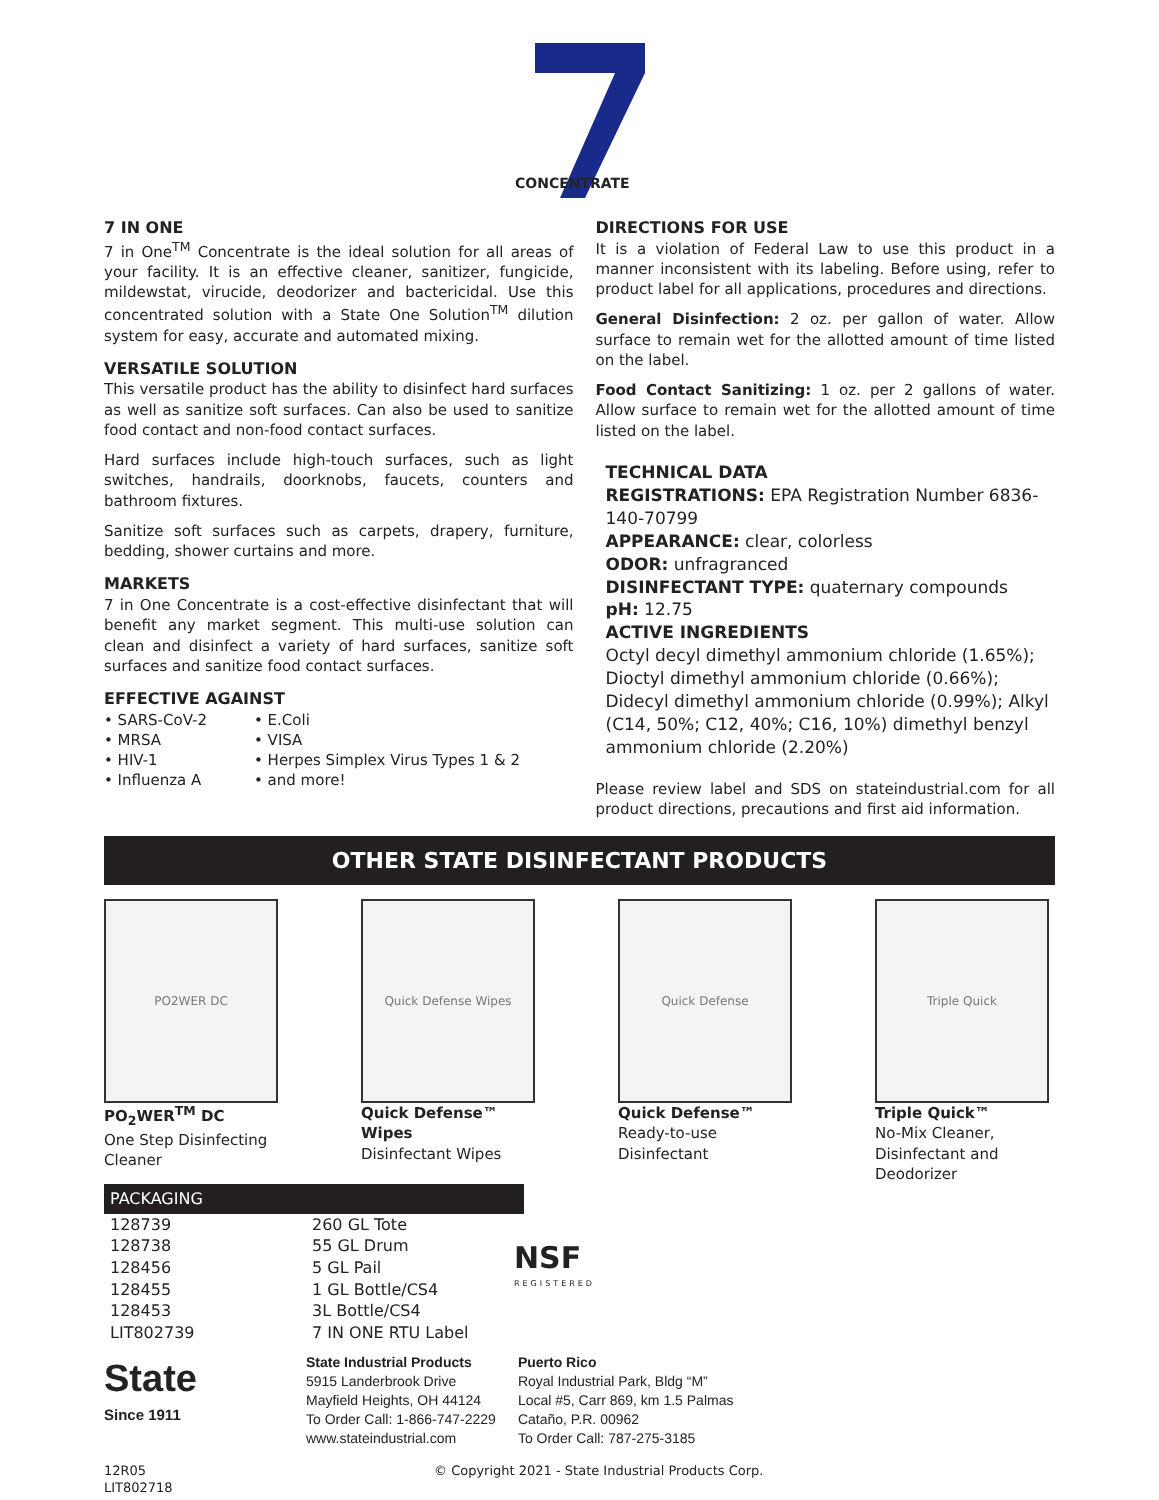CONCENTRATE
7 IN ONE
7 IN ONE
7 in One<sup>TM</sup> Concentrate is the ideal solution for all areas of your facility. It is an effective cleaner, sanitizer, fungicide, mildewstat, virucide, deodorizer and bactericidal. Use this concentrated solution with a State One Solution<sup>TM</sup> dilution system for easy, accurate and automated mixing.
VERSATILE SOLUTION
This versatile product has the ability to disinfect hard surfaces as well as sanitize soft surfaces. Can also be used to sanitize food contact and non-food contact surfaces.
Hard surfaces include high-touch surfaces, such as light switches, handrails, doorknobs, faucets, counters and bathroom fixtures.
Sanitize soft surfaces such as carpets, drapery, furniture, bedding, shower curtains and more.
MARKETS
7 in One Concentrate is a cost-effective disinfectant that will benefit any market segment. This multi-use solution can clean and disinfect a variety of hard surfaces, sanitize soft surfaces and sanitize food contact surfaces.
EFFECTIVE AGAINST
• SARS-CoV-2
• MRSA
• HIV-1
• Influenza A
• E.Coli
• VISA
• Herpes Simplex Virus Types 1 & 2
• and more!
DIRECTIONS FOR USE
It is a violation of Federal Law to use this product in a manner inconsistent with its labeling. Before using, refer to product label for all applications, procedures and directions.
General Disinfection: 2 oz. per gallon of water. Allow surface to remain wet for the allotted amount of time listed on the label.
Food Contact Sanitizing: 1 oz. per 2 gallons of water. Allow surface to remain wet for the allotted amount of time listed on the label.
TECHNICAL DATA
REGISTRATIONS: EPA Registration Number 6836-140-70799
APPEARANCE: clear, colorless
ODOR: unfragranced
DISINFECTANT TYPE: quaternary compounds
pH: 12.75
ACTIVE INGREDIENTS
Octyl decyl dimethyl ammonium chloride (1.65%); Dioctyl dimethyl ammonium chloride (0.66%); Didecyl dimethyl ammonium chloride (0.99%); Alkyl (C14, 50%; C12, 40%; C16, 10%) dimethyl benzyl ammonium chloride (2.20%)
Please review label and SDS on stateindustrial.com for all product directions, precautions and first aid information.
OTHER STATE DISINFECTANT PRODUCTS
PO2WER DC
PO<sub>2</sub>WER<sup>TM</sup> DC
One Step Disinfecting Cleaner
Quick Defense Wipes
Quick Defense™ Wipes
Disinfectant Wipes
Quick Defense
Quick Defense™
Ready-to-use Disinfectant
Triple Quick
Triple Quick™
No-Mix Cleaner, Disinfectant and Deodorizer
PACKAGING
| 128739 | 260 GL Tote |
| 128738 | 55 GL Drum |
| 128456 | 5 GL Pail |
| 128455 | 1 GL Bottle/CS4 |
| 128453 | 3L Bottle/CS4 |
| LIT802739 | 7 IN ONE RTU Label |
NSF
REGISTERED
State
Since 1911
State Industrial Products
5915 Landerbrook Drive
Mayfield Heights, OH 44124
To Order Call: 1-866-747-2229
www.stateindustrial.com
Puerto Rico
Royal Industrial Park, Bldg “M”
Local #5, Carr 869, km 1.5 Palmas
Cataño, P.R. 00962
To Order Call: 787-275-3185
12R05
LIT802718
© Copyright 2021 - State Industrial Products Corp.